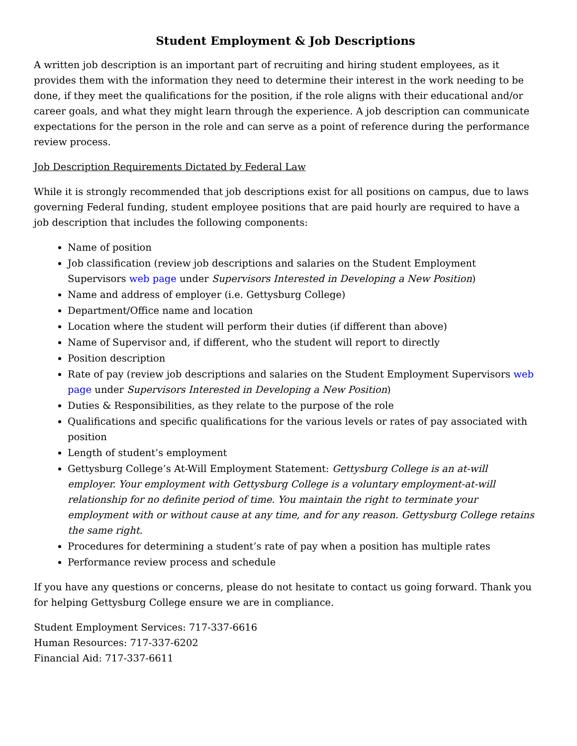Student Employment & Job Descriptions
A written job description is an important part of recruiting and hiring student employees, as it provides them with the information they need to determine their interest in the work needing to be done, if they meet the qualifications for the position, if the role aligns with their educational and/or career goals, and what they might learn through the experience. A job description can communicate expectations for the person in the role and can serve as a point of reference during the performance review process.
Job Description Requirements Dictated by Federal Law
While it is strongly recommended that job descriptions exist for all positions on campus, due to laws governing Federal funding, student employee positions that are paid hourly are required to have a job description that includes the following components:
Name of position
Job classification (review job descriptions and salaries on the Student Employment Supervisors web page under Supervisors Interested in Developing a New Position)
Name and address of employer (i.e. Gettysburg College)
Department/Office name and location
Location where the student will perform their duties (if different than above)
Name of Supervisor and, if different, who the student will report to directly
Position description
Rate of pay (review job descriptions and salaries on the Student Employment Supervisors web page under Supervisors Interested in Developing a New Position)
Duties & Responsibilities, as they relate to the purpose of the role
Qualifications and specific qualifications for the various levels or rates of pay associated with position
Length of student’s employment
Gettysburg College’s At-Will Employment Statement: Gettysburg College is an at-will employer. Your employment with Gettysburg College is a voluntary employment-at-will relationship for no definite period of time. You maintain the right to terminate your employment with or without cause at any time, and for any reason. Gettysburg College retains the same right.
Procedures for determining a student’s rate of pay when a position has multiple rates
Performance review process and schedule
If you have any questions or concerns, please do not hesitate to contact us going forward. Thank you for helping Gettysburg College ensure we are in compliance.
Student Employment Services: 717-337-6616
Human Resources: 717-337-6202
Financial Aid: 717-337-6611